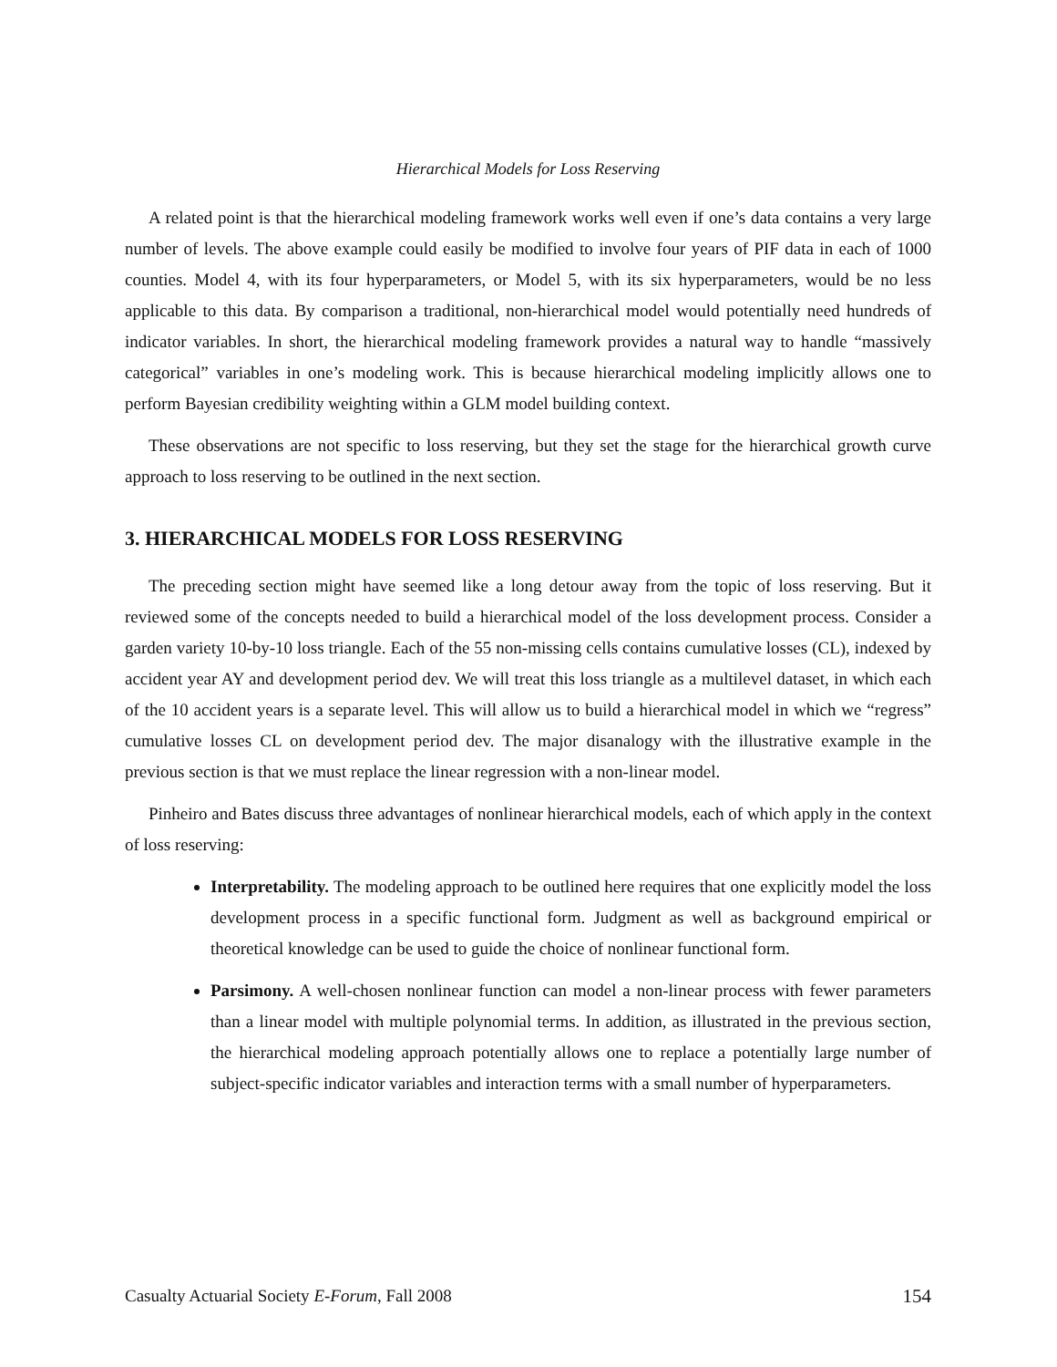Hierarchical Models for Loss Reserving
A related point is that the hierarchical modeling framework works well even if one’s data contains a very large number of levels. The above example could easily be modified to involve four years of PIF data in each of 1000 counties. Model 4, with its four hyperparameters, or Model 5, with its six hyperparameters, would be no less applicable to this data. By comparison a traditional, non-hierarchical model would potentially need hundreds of indicator variables. In short, the hierarchical modeling framework provides a natural way to handle “massively categorical” variables in one’s modeling work. This is because hierarchical modeling implicitly allows one to perform Bayesian credibility weighting within a GLM model building context.
These observations are not specific to loss reserving, but they set the stage for the hierarchical growth curve approach to loss reserving to be outlined in the next section.
3. HIERARCHICAL MODELS FOR LOSS RESERVING
The preceding section might have seemed like a long detour away from the topic of loss reserving. But it reviewed some of the concepts needed to build a hierarchical model of the loss development process. Consider a garden variety 10-by-10 loss triangle. Each of the 55 non-missing cells contains cumulative losses (CL), indexed by accident year AY and development period dev. We will treat this loss triangle as a multilevel dataset, in which each of the 10 accident years is a separate level. This will allow us to build a hierarchical model in which we “regress” cumulative losses CL on development period dev. The major disanalogy with the illustrative example in the previous section is that we must replace the linear regression with a non-linear model.
Pinheiro and Bates discuss three advantages of nonlinear hierarchical models, each of which apply in the context of loss reserving:
Interpretability. The modeling approach to be outlined here requires that one explicitly model the loss development process in a specific functional form. Judgment as well as background empirical or theoretical knowledge can be used to guide the choice of nonlinear functional form.
Parsimony. A well-chosen nonlinear function can model a non-linear process with fewer parameters than a linear model with multiple polynomial terms. In addition, as illustrated in the previous section, the hierarchical modeling approach potentially allows one to replace a potentially large number of subject-specific indicator variables and interaction terms with a small number of hyperparameters.
Casualty Actuarial Society E-Forum, Fall 2008 154